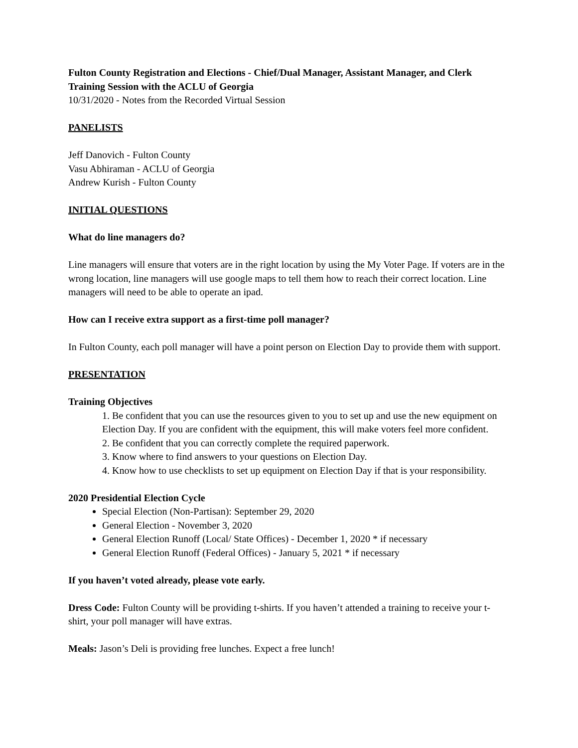Fulton County Registration and Elections - Chief/Dual Manager, Assistant Manager, and Clerk Training Session with the ACLU of Georgia
10/31/2020 - Notes from the Recorded Virtual Session
PANELISTS
Jeff Danovich - Fulton County
Vasu Abhiraman - ACLU of Georgia
Andrew Kurish - Fulton County
INITIAL QUESTIONS
What do line managers do?
Line managers will ensure that voters are in the right location by using the My Voter Page. If voters are in the wrong location, line managers will use google maps to tell them how to reach their correct location. Line managers will need to be able to operate an ipad.
How can I receive extra support as a first-time poll manager?
In Fulton County, each poll manager will have a point person on Election Day to provide them with support.
PRESENTATION
Training Objectives
1. Be confident that you can use the resources given to you to set up and use the new equipment on Election Day. If you are confident with the equipment, this will make voters feel more confident.
2. Be confident that you can correctly complete the required paperwork.
3. Know where to find answers to your questions on Election Day.
4. Know how to use checklists to set up equipment on Election Day if that is your responsibility.
2020 Presidential Election Cycle
Special Election (Non-Partisan): September 29, 2020
General Election - November 3, 2020
General Election Runoff (Local/ State Offices) - December 1, 2020 * if necessary
General Election Runoff (Federal Offices) - January 5, 2021 * if necessary
If you haven’t voted already, please vote early.
Dress Code: Fulton County will be providing t-shirts. If you haven’t attended a training to receive your t-shirt, your poll manager will have extras.
Meals: Jason’s Deli is providing free lunches. Expect a free lunch!